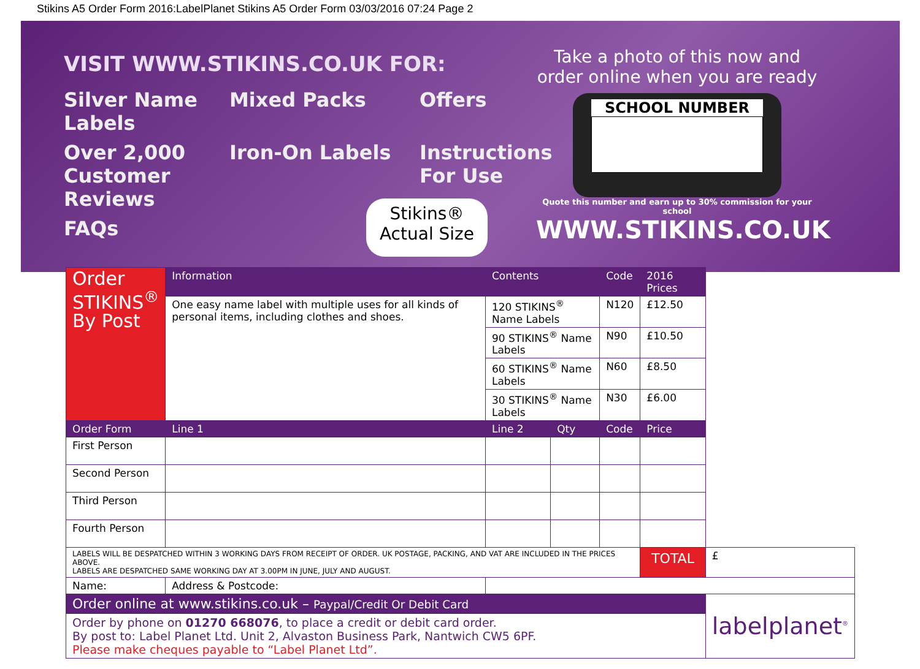Stikins A5 Order Form 2016:LabelPlanet Stikins A5 Order Form 03/03/2016 07:24 Page 2
VISIT WWW.STIKINS.CO.UK FOR:
Silver Name Labels Mixed Packs Offers Over 2,000 Customer Reviews Iron-On Labels Instructions For Use FAQs
Stikins®
Actual Size
Take a photo of this now and order online when you are ready
SCHOOL NUMBER
Quote this number and earn up to 30% commission for your school
WWW.STIKINS.CO.UK
| Order STIKINS<sup>®</sup> By Post | Information | Contents | | Code | 2016 Prices | |
| | One easy name label with multiple uses for all kinds of personal items, including clothes and shoes. | 120 STIKINS<sup>®</sup> Name Labels | | N120 | £12.50 | |
| | | 90 STIKINS<sup>®</sup> Name Labels | | N90 | £10.50 | |
| | | 60 STIKINS<sup>®</sup> Name Labels | | N60 | £8.50 | |
| | | 30 STIKINS<sup>®</sup> Name Labels | | N30 | £6.00 | |
| Order Form | Line 1 | Line 2 | Qty | Code | Price | |
| First Person | | | | | | |
| Second Person | | | | | | |
| Third Person | | | | | | |
| Fourth Person | | | | | | |
| LABELS WILL BE DESPATCHED WITHIN 3 WORKING DAYS FROM RECEIPT OF ORDER. UK POSTAGE, PACKING, AND VAT ARE INCLUDED IN THE PRICES ABOVE. LABELS ARE DESPATCHED SAME WORKING DAY AT 3.00PM IN JUNE, JULY AND AUGUST. | | | | | TOTAL | £ |
| Name: | Address & Postcode: | | | | | |
| Order online at www.stikins.co.uk – Paypal/Credit Or Debit Card | | | | | | labelplanet<sup>®</sup> |
| Order by phone on 01270 668076 , to place a credit or debit card order. By post to: Label Planet Ltd. Unit 2, Alvaston Business Park, Nantwich CW5 6PF. Please make cheques payable to “Label Planet Ltd”. | | | | | | |